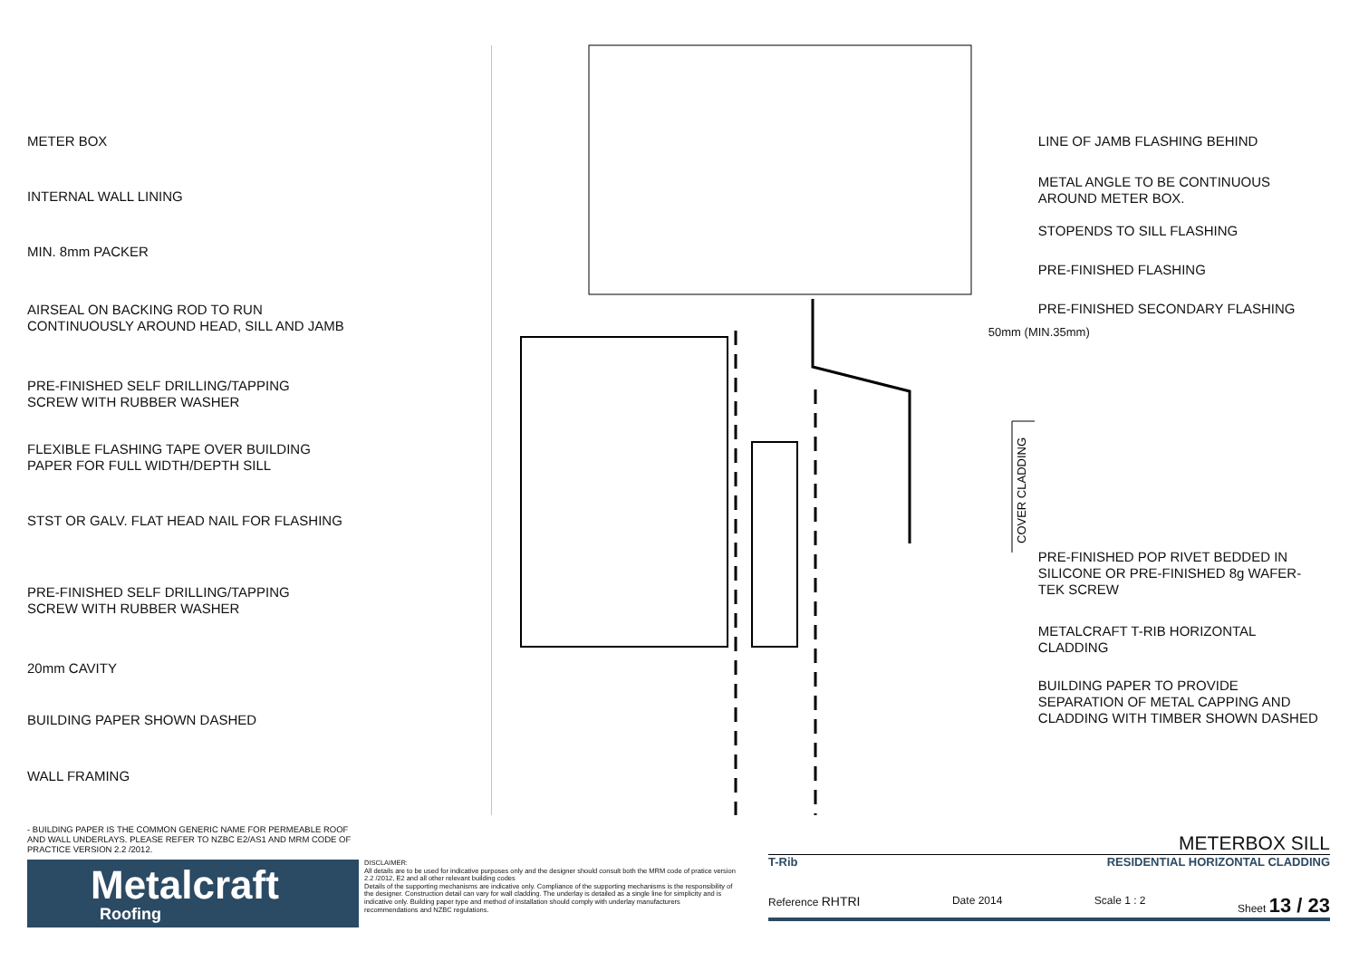METER BOX
INTERNAL WALL LINING
MIN. 8mm PACKER
AIRSEAL ON BACKING ROD TO RUN
CONTINUOUSLY AROUND HEAD, SILL AND JAMB
PRE-FINISHED SELF DRILLING/TAPPING
SCREW WITH RUBBER WASHER
FLEXIBLE FLASHING TAPE OVER BUILDING
PAPER FOR FULL WIDTH/DEPTH SILL
STST OR GALV. FLAT HEAD NAIL FOR FLASHING
PRE-FINISHED SELF DRILLING/TAPPING
SCREW WITH RUBBER WASHER
20mm CAVITY
BUILDING PAPER SHOWN DASHED
WALL FRAMING
COVER CLADDING
LINE OF JAMB FLASHING BEHIND
METAL ANGLE TO BE CONTINUOUS
AROUND METER BOX.
STOPENDS TO SILL FLASHING
PRE-FINISHED FLASHING
PRE-FINISHED SECONDARY FLASHING
50mm (MIN.35mm)
PRE-FINISHED POP RIVET BEDDED IN
SILICONE OR PRE-FINISHED 8g WAFER-
TEK SCREW
METALCRAFT T-RIB HORIZONTAL
CLADDING
BUILDING PAPER TO PROVIDE
SEPARATION OF METAL CAPPING AND
CLADDING WITH TIMBER SHOWN DASHED
- BUILDING PAPER IS THE COMMON GENERIC NAME FOR PERMEABLE ROOF AND WALL UNDERLAYS. PLEASE REFER TO NZBC E2/AS1 AND MRM CODE OF PRACTICE VERSION 2.2 /2012.
Metalcraft
Roofing
DISCLAIMER:
All details are to be used for indicative purposes only and the designer should consult both the MRM code of pratice version 2.2 /2012, E2 and all other relevant building codes
Details of the supporting mechanisms are indicative only. Compliance of the supporting mechanisms is the responsibility of the designer. Construction detail can vary for wall cladding. The underlay is detailed as a single line for simplicity and is indicative only. Building paper type and method of installation should comply with underlay manufacturers recommendations and NZBC regulations.
METERBOX SILL
T-Rib RESIDENTIAL HORIZONTAL CLADDING
Reference RHTRI Date 2014 Scale 1 : 2 Sheet 13 / 23